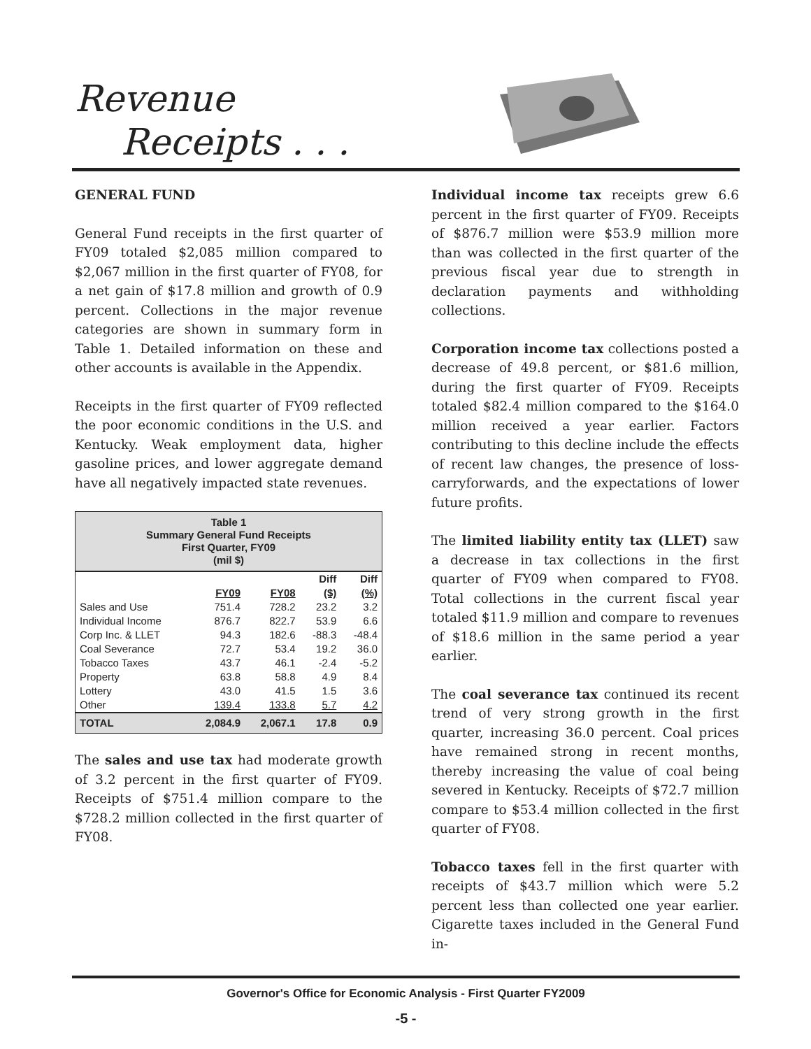Revenue
Receipts . . .
GENERAL FUND
General Fund receipts in the first quarter of FY09 totaled $2,085 million compared to $2,067 million in the first quarter of FY08, for a net gain of $17.8 million and growth of 0.9 percent. Collections in the major revenue categories are shown in summary form in Table 1. Detailed information on these and other accounts is available in the Appendix.
Receipts in the first quarter of FY09 reflected the poor economic conditions in the U.S. and Kentucky. Weak employment data, higher gasoline prices, and lower aggregate demand have all negatively impacted state revenues.
| Table 1 Summary General Fund Receipts First Quarter, FY09 (mil $) | | | | |
| | | | Diff | Diff |
| | FY09 | FY08 | ($) | (%) |
| Sales and Use | 751.4 | 728.2 | 23.2 | 3.2 |
| Individual Income | 876.7 | 822.7 | 53.9 | 6.6 |
| Corp Inc. & LLET | 94.3 | 182.6 | -88.3 | -48.4 |
| Coal Severance | 72.7 | 53.4 | 19.2 | 36.0 |
| Tobacco Taxes | 43.7 | 46.1 | -2.4 | -5.2 |
| Property | 63.8 | 58.8 | 4.9 | 8.4 |
| Lottery | 43.0 | 41.5 | 1.5 | 3.6 |
| Other | 139.4 | 133.8 | 5.7 | 4.2 |
| TOTAL | 2,084.9 | 2,067.1 | 17.8 | 0.9 |
The sales and use tax had moderate growth of 3.2 percent in the first quarter of FY09. Receipts of $751.4 million compare to the $728.2 million collected in the first quarter of FY08.
Individual income tax receipts grew 6.6 percent in the first quarter of FY09. Receipts of $876.7 million were $53.9 million more than was collected in the first quarter of the previous fiscal year due to strength in declaration payments and withholding collections.
Corporation income tax collections posted a decrease of 49.8 percent, or $81.6 million, during the first quarter of FY09. Receipts totaled $82.4 million compared to the $164.0 million received a year earlier. Factors contributing to this decline include the effects of recent law changes, the presence of loss-carryforwards, and the expectations of lower future profits.
The limited liability entity tax (LLET) saw a decrease in tax collections in the first quarter of FY09 when compared to FY08. Total collections in the current fiscal year totaled $11.9 million and compare to revenues of $18.6 million in the same period a year earlier.
The coal severance tax continued its recent trend of very strong growth in the first quarter, increasing 36.0 percent. Coal prices have remained strong in recent months, thereby increasing the value of coal being severed in Kentucky. Receipts of $72.7 million compare to $53.4 million collected in the first quarter of FY08.
Tobacco taxes fell in the first quarter with receipts of $43.7 million which were 5.2 percent less than collected one year earlier. Cigarette taxes included in the General Fund in-
Governor's Office for Economic Analysis - First Quarter FY2009
-5 -